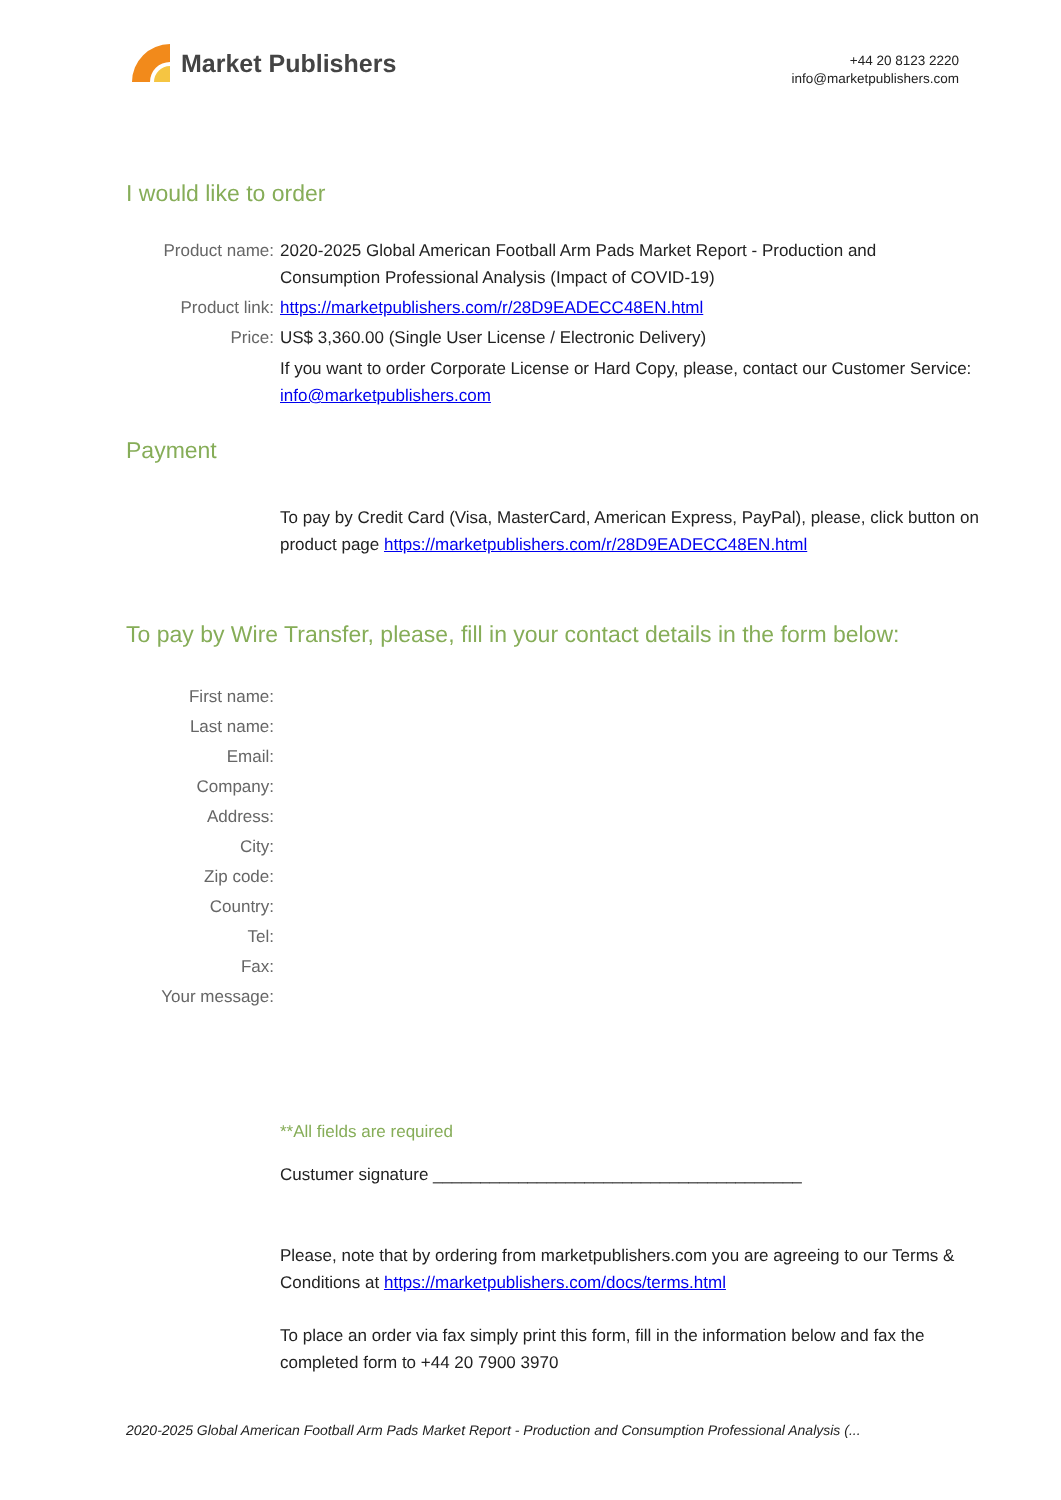Market Publishers
+44 20 8123 2220
info@marketpublishers.com
I would like to order
Product name: 2020-2025 Global American Football Arm Pads Market Report - Production and Consumption Professional Analysis (Impact of COVID-19)
Product link: https://marketpublishers.com/r/28D9EADECC48EN.html
Price: US$ 3,360.00 (Single User License / Electronic Delivery)
If you want to order Corporate License or Hard Copy, please, contact our Customer Service:
info@marketpublishers.com
Payment
To pay by Credit Card (Visa, MasterCard, American Express, PayPal), please, click button on product page https://marketpublishers.com/r/28D9EADECC48EN.html
To pay by Wire Transfer, please, fill in your contact details in the form below:
First name:
Last name:
Email:
Company:
Address:
City:
Zip code:
Country:
Tel:
Fax:
Your message:
**All fields are required
Custumer signature _______________________________________
Please, note that by ordering from marketpublishers.com you are agreeing to our Terms & Conditions at https://marketpublishers.com/docs/terms.html
To place an order via fax simply print this form, fill in the information below and fax the completed form to +44 20 7900 3970
2020-2025 Global American Football Arm Pads Market Report - Production and Consumption Professional Analysis (...